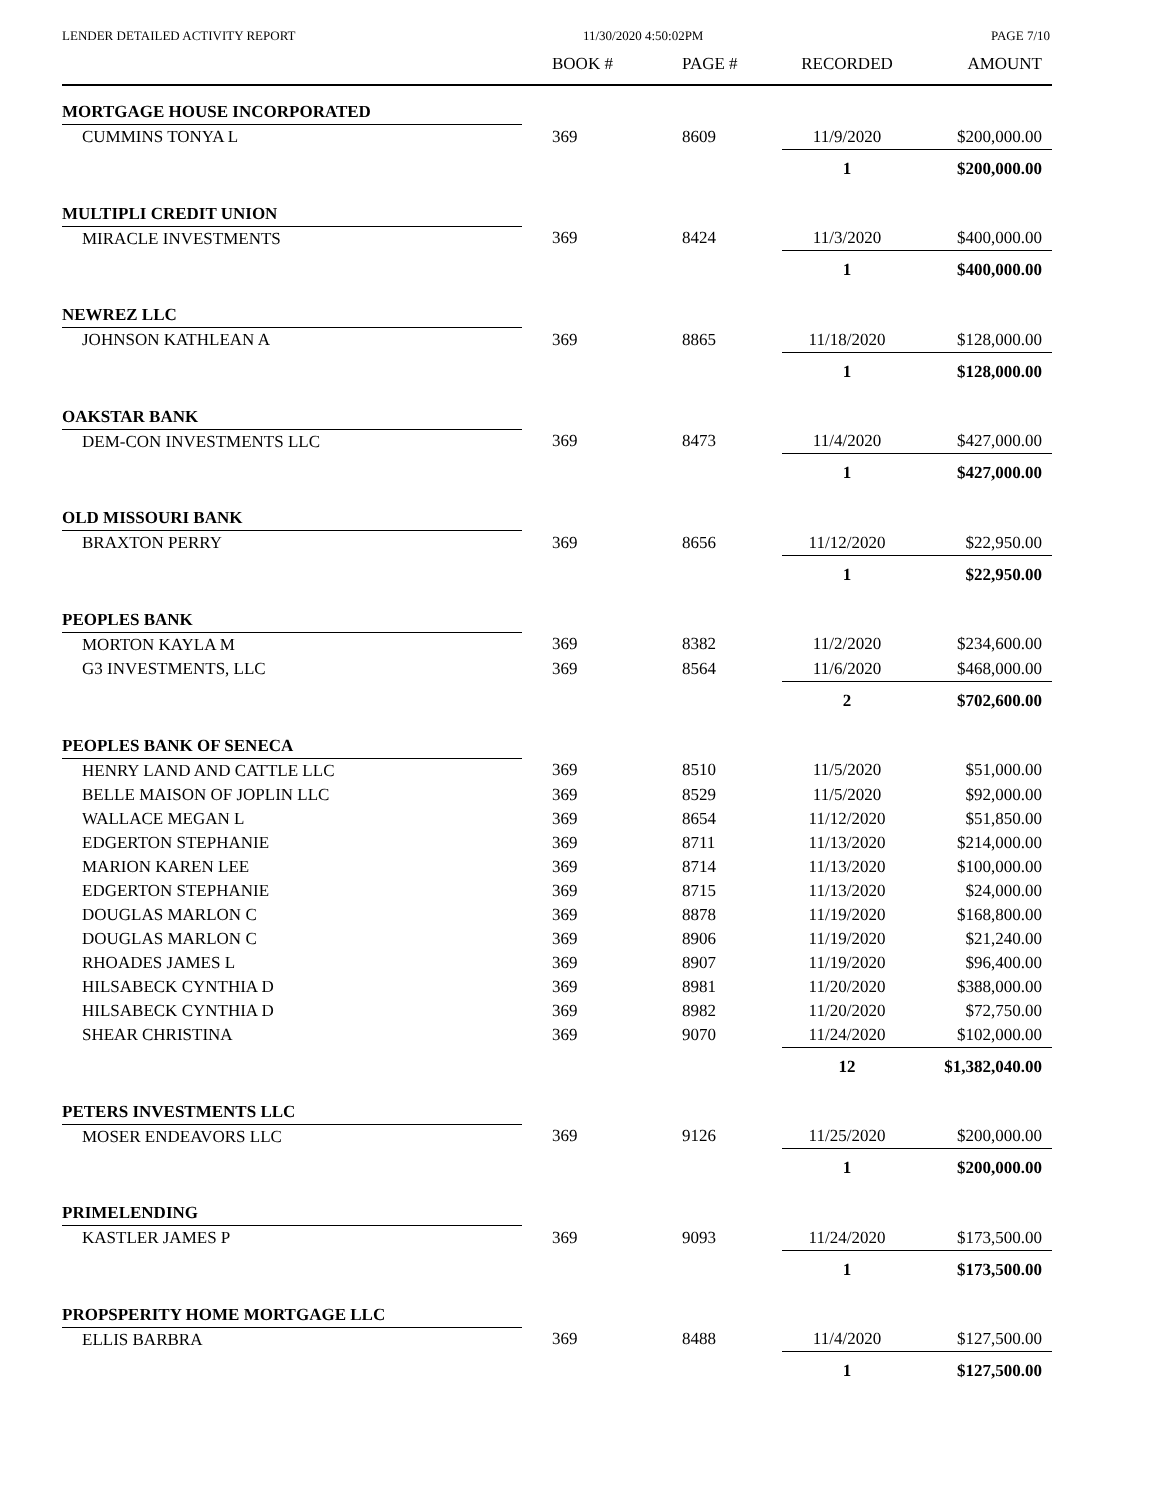LENDER DETAILED ACTIVITY REPORT 11/30/2020 4:50:02PM PAGE 7/10
| | BOOK # | PAGE # | RECORDED | AMOUNT |
| --- | --- | --- | --- | --- |
| MORTGAGE HOUSE INCORPORATED | | | | |
| CUMMINS TONYA L | 369 | 8609 | 11/9/2020 | $200,000.00 |
| | | | 1 | $200,000.00 |
| MULTIPLI CREDIT UNION | | | | |
| MIRACLE INVESTMENTS | 369 | 8424 | 11/3/2020 | $400,000.00 |
| | | | 1 | $400,000.00 |
| NEWREZ LLC | | | | |
| JOHNSON KATHLEAN A | 369 | 8865 | 11/18/2020 | $128,000.00 |
| | | | 1 | $128,000.00 |
| OAKSTAR BANK | | | | |
| DEM-CON INVESTMENTS LLC | 369 | 8473 | 11/4/2020 | $427,000.00 |
| | | | 1 | $427,000.00 |
| OLD MISSOURI BANK | | | | |
| BRAXTON PERRY | 369 | 8656 | 11/12/2020 | $22,950.00 |
| | | | 1 | $22,950.00 |
| PEOPLES BANK | | | | |
| MORTON KAYLA M | 369 | 8382 | 11/2/2020 | $234,600.00 |
| G3 INVESTMENTS, LLC | 369 | 8564 | 11/6/2020 | $468,000.00 |
| | | | 2 | $702,600.00 |
| PEOPLES BANK OF SENECA | | | | |
| HENRY LAND AND CATTLE LLC | 369 | 8510 | 11/5/2020 | $51,000.00 |
| BELLE MAISON OF JOPLIN LLC | 369 | 8529 | 11/5/2020 | $92,000.00 |
| WALLACE MEGAN L | 369 | 8654 | 11/12/2020 | $51,850.00 |
| EDGERTON STEPHANIE | 369 | 8711 | 11/13/2020 | $214,000.00 |
| MARION KAREN LEE | 369 | 8714 | 11/13/2020 | $100,000.00 |
| EDGERTON STEPHANIE | 369 | 8715 | 11/13/2020 | $24,000.00 |
| DOUGLAS MARLON C | 369 | 8878 | 11/19/2020 | $168,800.00 |
| DOUGLAS MARLON C | 369 | 8906 | 11/19/2020 | $21,240.00 |
| RHOADES JAMES L | 369 | 8907 | 11/19/2020 | $96,400.00 |
| HILSABECK CYNTHIA D | 369 | 8981 | 11/20/2020 | $388,000.00 |
| HILSABECK CYNTHIA D | 369 | 8982 | 11/20/2020 | $72,750.00 |
| SHEAR CHRISTINA | 369 | 9070 | 11/24/2020 | $102,000.00 |
| | | | 12 | $1,382,040.00 |
| PETERS INVESTMENTS LLC | | | | |
| MOSER ENDEAVORS LLC | 369 | 9126 | 11/25/2020 | $200,000.00 |
| | | | 1 | $200,000.00 |
| PRIMELENDING | | | | |
| KASTLER JAMES P | 369 | 9093 | 11/24/2020 | $173,500.00 |
| | | | 1 | $173,500.00 |
| PROPSPERITY HOME MORTGAGE LLC | | | | |
| ELLIS BARBRA | 369 | 8488 | 11/4/2020 | $127,500.00 |
| | | | 1 | $127,500.00 |